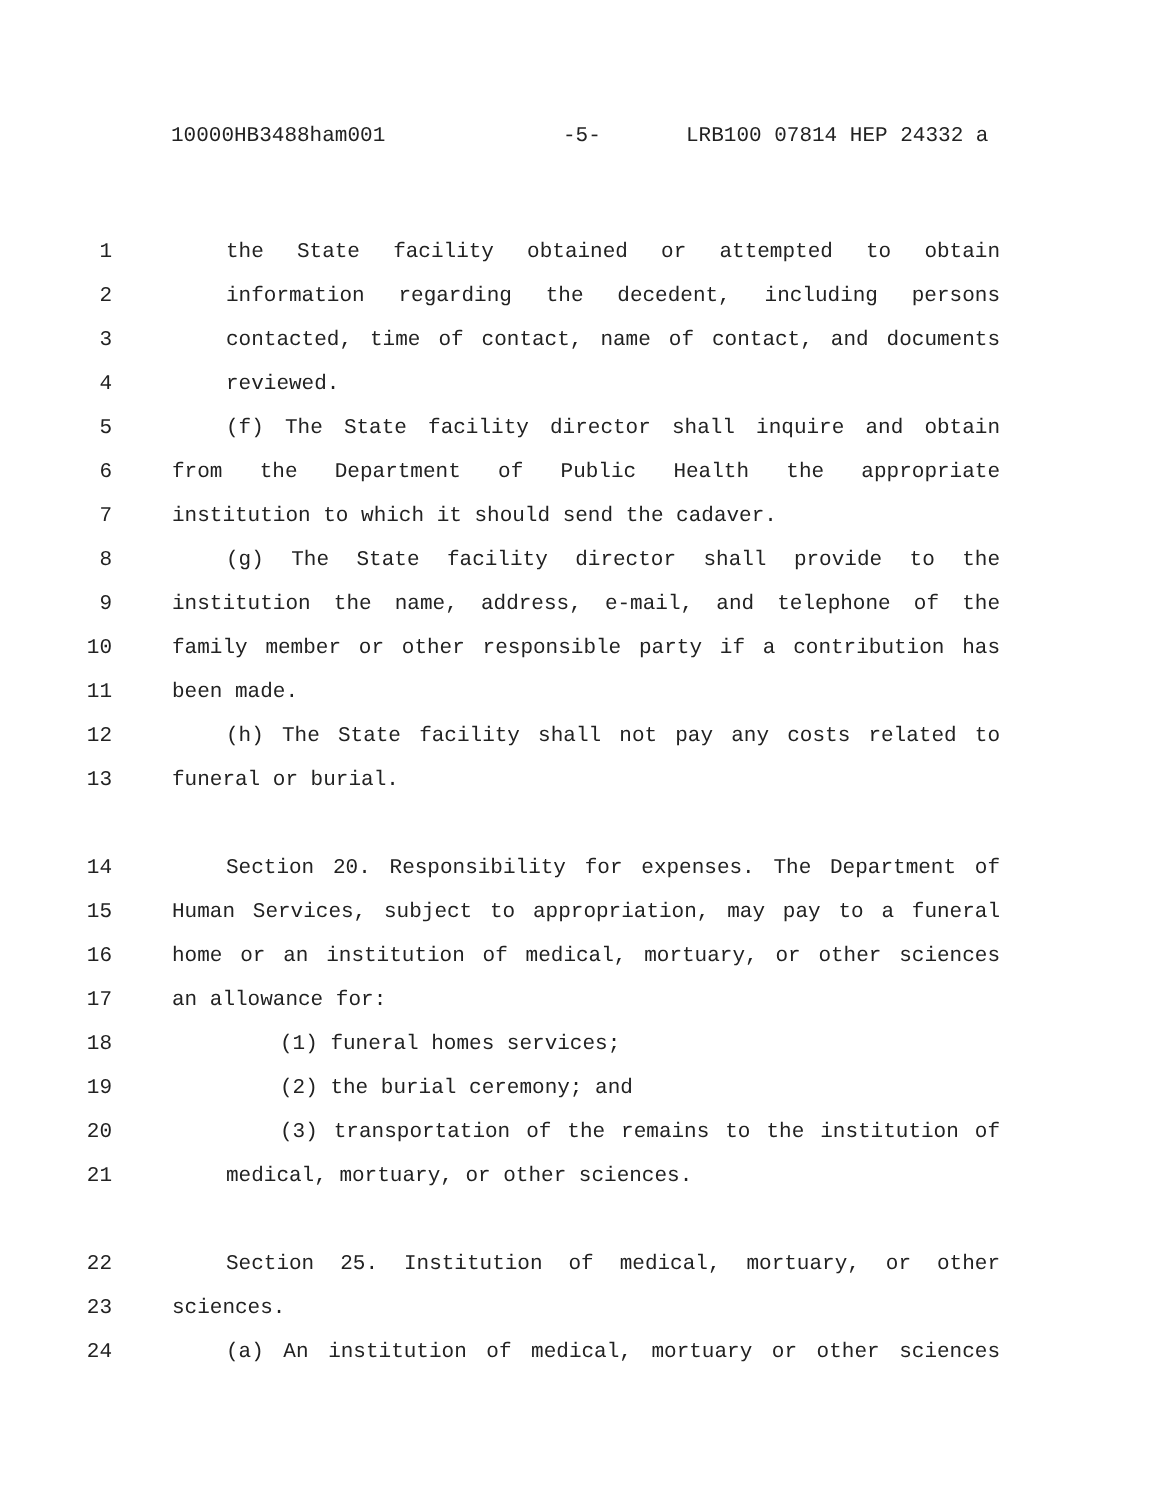10000HB3488ham001 -5- LRB100 07814 HEP 24332 a
1 the State facility obtained or attempted to obtain
2 information regarding the decedent, including persons
3 contacted, time of contact, name of contact, and documents
4 reviewed.
5 (f) The State facility director shall inquire and obtain
6 from the Department of Public Health the appropriate
7 institution to which it should send the cadaver.
8 (g) The State facility director shall provide to the
9 institution the name, address, e-mail, and telephone of the
10 family member or other responsible party if a contribution has
11 been made.
12 (h) The State facility shall not pay any costs related to
13 funeral or burial.
14 Section 20. Responsibility for expenses. The Department of
15 Human Services, subject to appropriation, may pay to a funeral
16 home or an institution of medical, mortuary, or other sciences
17 an allowance for:
18 (1) funeral homes services;
19 (2) the burial ceremony; and
20 (3) transportation of the remains to the institution of
21 medical, mortuary, or other sciences.
22 Section 25. Institution of medical, mortuary, or other
23 sciences.
24 (a) An institution of medical, mortuary or other sciences